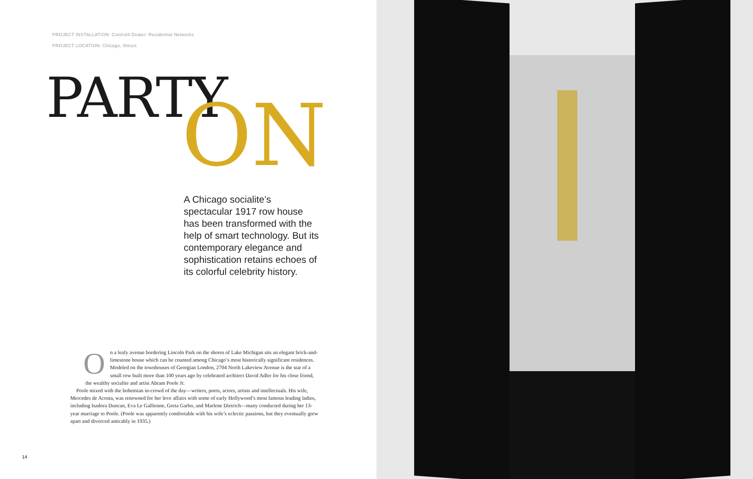PROJECT INSTALLATION: Control4 Dealer: Residential Networks
PROJECT LOCATION: Chicago, Illinois
PARTY
ON
A Chicago socialite’s spectacular 1917 row house has been transformed with the help of smart technology. But its contemporary elegance and sophistication retains echoes of its colorful celebrity history.
On a leafy avenue bordering Lincoln Park on the shores of Lake Michigan sits an elegant brick-and-limestone house which can be counted among Chicago’s most historically significant residences. Modeled on the townhouses of Georgian London, 2704 North Lakeview Avenue is the star of a small row built more than 100 years ago by celebrated architect David Adler for his close friend, the wealthy socialite and artist Abram Poole Jr.
Poole mixed with the bohemian in-crowd of the day—writers, poets, actors, artists and intellectuals. His wife, Mercedes de Acosta, was renowned for her love affairs with some of early Hollywood’s most famous leading ladies, including Isadora Duncan, Eva Le Gallienne, Greta Garbo, and Marlene Dietrich—many conducted during her 13-year marriage to Poole. (Poole was apparently comfortable with his wife’s eclectic passions, but they eventually grew apart and divorced amicably in 1935.)
14